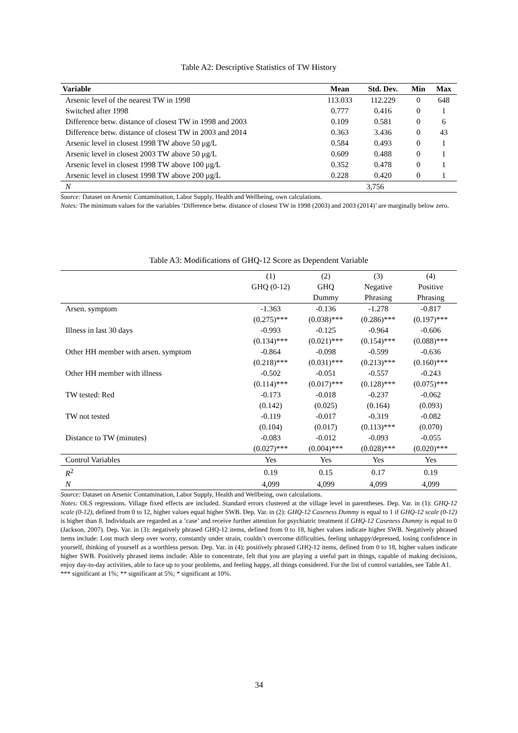Table A2: Descriptive Statistics of TW History
| Variable | Mean | Std. Dev. | Min | Max |
| --- | --- | --- | --- | --- |
| Arsenic level of the nearest TW in 1998 | 113.033 | 112.229 | 0 | 648 |
| Switched after 1998 | 0.777 | 0.416 | 0 | 1 |
| Difference betw. distance of closest TW in 1998 and 2003 | 0.109 | 0.581 | 0 | 6 |
| Difference betw. distance of closest TW in 2003 and 2014 | 0.363 | 3.436 | 0 | 43 |
| Arsenic level in closest 1998 TW above 50 μg/L | 0.584 | 0.493 | 0 | 1 |
| Arsenic level in closest 2003 TW above 50 μg/L | 0.609 | 0.488 | 0 | 1 |
| Arsenic level in closest 1998 TW above 100 μg/L | 0.352 | 0.478 | 0 | 1 |
| Arsenic level in closest 1998 TW above 200 μg/L | 0.228 | 0.420 | 0 | 1 |
| N | 3,756 | | | |
Source: Dataset on Arsenic Contamination, Labor Supply, Health and Wellbeing, own calculations.
Notes: The minimum values for the variables ‘Difference betw. distance of closest TW in 1998 (2003) and 2003 (2014)’ are marginally below zero.
Table A3: Modifications of GHQ-12 Score as Dependent Variable
| | (1) | (2) | (3) | (4) |
| | GHQ (0-12) | GHQ | Negative | Positive |
| | | Dummy | Phrasing | Phrasing |
| Arsen. symptom | -1.363 | -0.136 | -1.278 | -0.817 |
| | (0.275)*** | (0.038)*** | (0.286)*** | (0.197)*** |
| Illness in last 30 days | -0.993 | -0.125 | -0.964 | -0.606 |
| | (0.134)*** | (0.021)*** | (0.154)*** | (0.088)*** |
| Other HH member with arsen. symptom | -0.864 | -0.098 | -0.599 | -0.636 |
| | (0.218)*** | (0.031)*** | (0.213)*** | (0.160)*** |
| Other HH member with illness | -0.502 | -0.051 | -0.557 | -0.243 |
| | (0.114)*** | (0.017)*** | (0.128)*** | (0.075)*** |
| TW tested: Red | -0.173 | -0.018 | -0.237 | -0.062 |
| | (0.142) | (0.025) | (0.164) | (0.093) |
| TW not tested | -0.119 | -0.017 | -0.319 | -0.082 |
| | (0.104) | (0.017) | (0.113)*** | (0.070) |
| Distance to TW (minutes) | -0.083 | -0.012 | -0.093 | -0.055 |
| | (0.027)*** | (0.004)*** | (0.028)*** | (0.020)*** |
| Control Variables | Yes | Yes | Yes | Yes |
| R<sup>2</sup> | 0.19 | 0.15 | 0.17 | 0.19 |
| N | 4,099 | 4,099 | 4,099 | 4,099 |
Source: Dataset on Arsenic Contamination, Labor Supply, Health and Wellbeing, own calculations.
Notes: OLS regressions. Village fixed effects are included. Standard errors clustered at the village level in parentheses. Dep. Var. in (1): GHQ-12 scale (0-12), defined from 0 to 12, higher values equal higher SWB. Dep. Var. in (2): GHQ-12 Caseness Dummy is equal to 1 if GHQ-12 scale (0-12) is higher than 8. Individuals are regarded as a ’case’ and receive further attention for psychiatric treatment if GHQ-12 Caseness Dummy is equal to 0 (Jackson, 2007). Dep. Var. in (3): negatively phrased GHQ-12 items, defined from 0 to 18, higher values indicate higher SWB. Negatively phrased items include: Lost much sleep over worry, constantly under strain, couldn’t overcome difficulties, feeling unhappy/depressed, losing confidence in yourself, thinking of yourself as a worthless person. Dep. Var. in (4): positively phrased GHQ-12 items, defined from 0 to 18, higher values indicate higher SWB. Positively phrased items include: Able to concentrate, felt that you are playing a useful part in things, capable of making decisions, enjoy day-to-day activities, able to face up to your problems, and feeling happy, all things considered. For the list of control variables, see Table A1.
*** significant at 1%; ** significant at 5%; * significant at 10%.
34